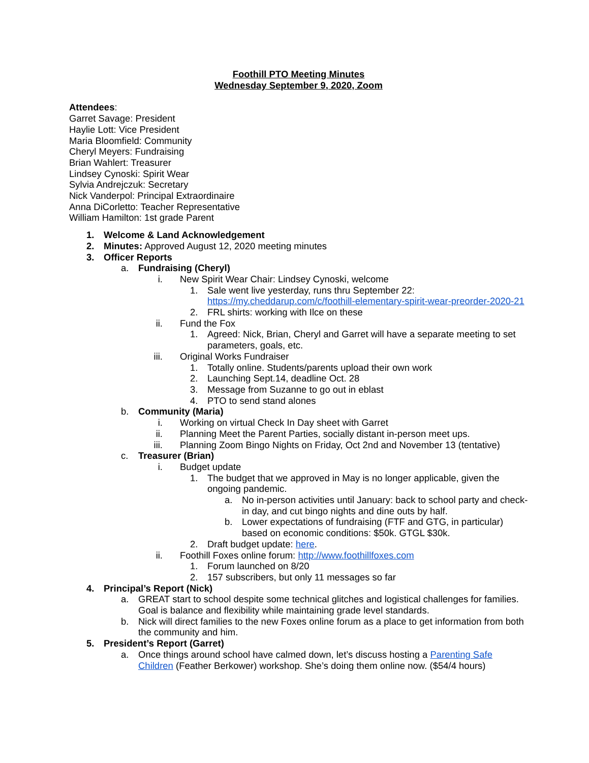Foothill PTO Meeting Minutes
Wednesday September 9, 2020, Zoom
Attendees:
Garret Savage: President
Haylie Lott: Vice President
Maria Bloomfield: Community
Cheryl Meyers: Fundraising
Brian Wahlert: Treasurer
Lindsey Cynoski: Spirit Wear
Sylvia Andrejczuk: Secretary
Nick Vanderpol: Principal Extraordinaire
Anna DiCorletto: Teacher Representative
William Hamilton: 1st grade Parent
1. Welcome & Land Acknowledgement
2. Minutes: Approved August 12, 2020 meeting minutes
3. Officer Reports
a. Fundraising (Cheryl)
i. New Spirit Wear Chair: Lindsey Cynoski, welcome
1. Sale went live yesterday, runs thru September 22: https://my.cheddarup.com/c/foothill-elementary-spirit-wear-preorder-2020-21
2. FRL shirts: working with Ilce on these
ii. Fund the Fox
1. Agreed: Nick, Brian, Cheryl and Garret will have a separate meeting to set parameters, goals, etc.
iii. Original Works Fundraiser
1. Totally online. Students/parents upload their own work
2. Launching Sept.14, deadline Oct. 28
3. Message from Suzanne to go out in eblast
4. PTO to send stand alones
b. Community (Maria)
i. Working on virtual Check In Day sheet with Garret
ii. Planning Meet the Parent Parties, socially distant in-person meet ups.
iii. Planning Zoom Bingo Nights on Friday, Oct 2nd and November 13 (tentative)
c. Treasurer (Brian)
i. Budget update
1. The budget that we approved in May is no longer applicable, given the ongoing pandemic.
a. No in-person activities until January: back to school party and check-in day, and cut bingo nights and dine outs by half.
b. Lower expectations of fundraising (FTF and GTG, in particular) based on economic conditions: $50k. GTGL $30k.
2. Draft budget update: here.
ii. Foothill Foxes online forum: http://www.foothillfoxes.com
1. Forum launched on 8/20
2. 157 subscribers, but only 11 messages so far
4. Principal’s Report (Nick)
a. GREAT start to school despite some technical glitches and logistical challenges for families. Goal is balance and flexibility while maintaining grade level standards.
b. Nick will direct families to the new Foxes online forum as a place to get information from both the community and him.
5. President’s Report (Garret)
a. Once things around school have calmed down, let’s discuss hosting a Parenting Safe Children (Feather Berkower) workshop. She’s doing them online now. ($54/4 hours)